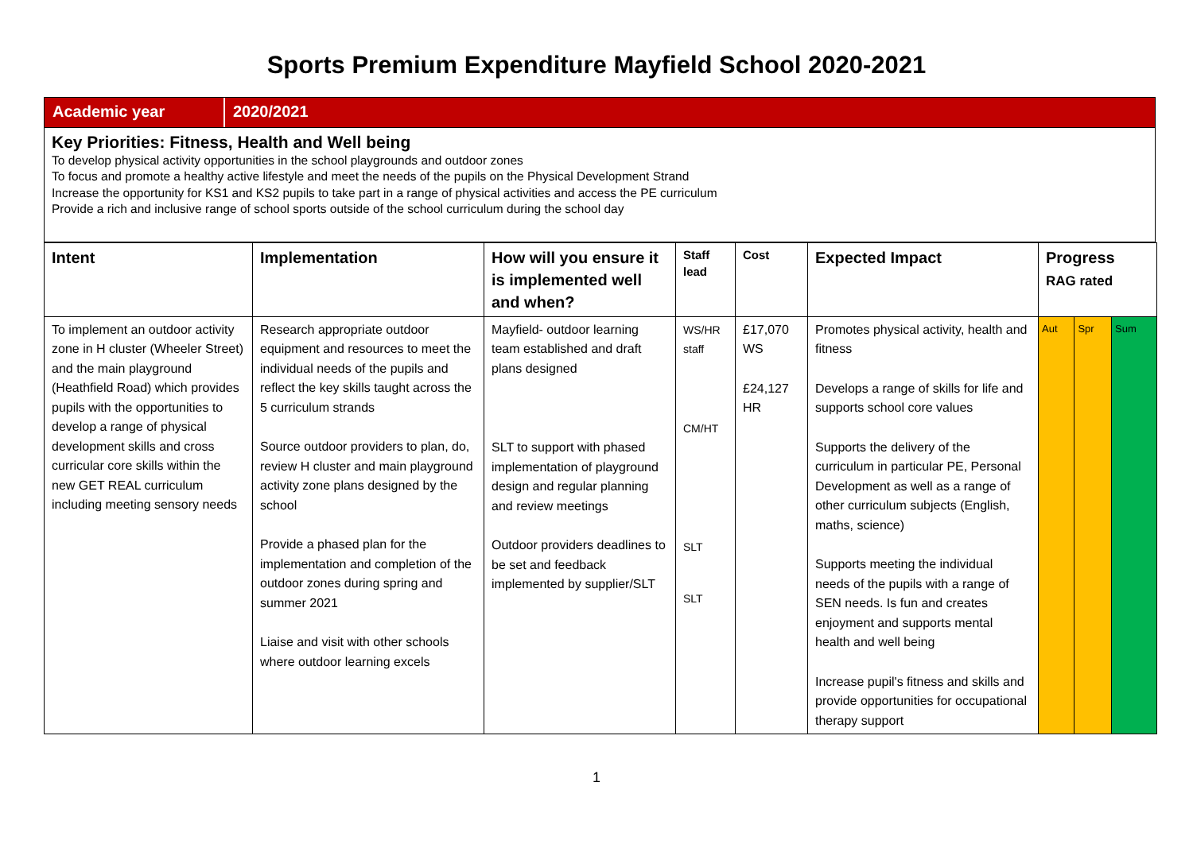Sports Premium Expenditure Mayfield School 2020-2021
Academic year 2020/2021
Key Priorities: Fitness, Health and Well being
To develop physical activity opportunities in the school playgrounds and outdoor zones
To focus and promote a healthy active lifestyle and meet the needs of the pupils on the Physical Development Strand
Increase the opportunity for KS1 and KS2 pupils to take part in a range of physical activities and access the PE curriculum
Provide a rich and inclusive range of school sports outside of the school curriculum during the school day
| Intent | Implementation | How will you ensure it is implemented well and when? | Staff lead | Cost | Expected Impact | Progress RAG rated | | |
| --- | --- | --- | --- | --- | --- | --- | --- | --- |
| To implement an outdoor activity zone in H cluster (Wheeler Street) and the main playground (Heathfield Road) which provides pupils with the opportunities to develop a range of physical development skills and cross curricular core skills within the new GET REAL curriculum including meeting sensory needs | Research appropriate outdoor equipment and resources to meet the individual needs of the pupils and reflect the key skills taught across the 5 curriculum strands Source outdoor providers to plan, do, review H cluster and main playground activity zone plans designed by the school Provide a phased plan for the implementation and completion of the outdoor zones during spring and summer 2021 Liaise and visit with other schools where outdoor learning excels | Mayfield- outdoor learning team established and draft plans designed SLT to support with phased implementation of playground design and regular planning and review meetings Outdoor providers deadlines to be set and feedback implemented by supplier/SLT | WS/HR staff CM/HT SLT SLT | £17,070 WS £24,127 HR | Promotes physical activity, health and fitness Develops a range of skills for life and supports school core values Supports the delivery of the curriculum in particular PE, Personal Development as well as a range of other curriculum subjects (English, maths, science) Supports meeting the individual needs of the pupils with a range of SEN needs. Is fun and creates enjoyment and supports mental health and well being Increase pupil's fitness and skills and provide opportunities for occupational therapy support | Aut | Spr | Sum |
1